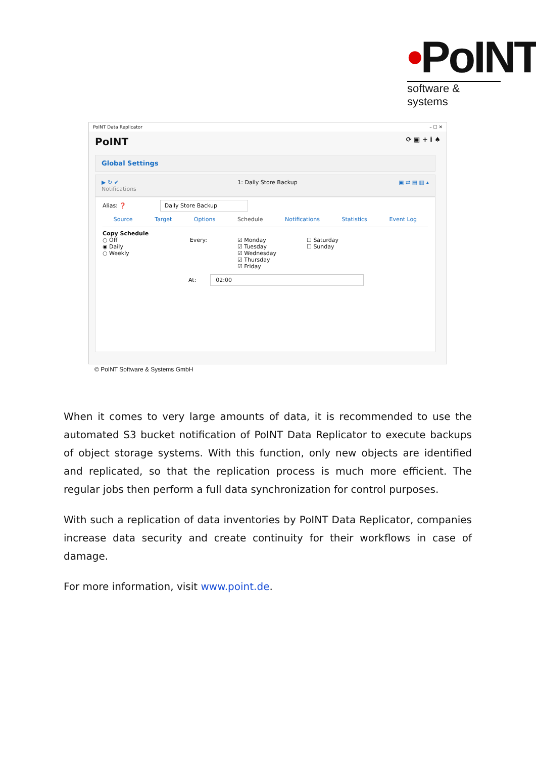•PoINT
software & systems
PoINT Data Replicator – ☐ ✕
PoINT ⟳ ▣ + i ♠
Global Settings
▶ ↻ ✔
Notifications 1: Daily Store Backup ▣ ⇄ ▤ ▥ ▴
Alias: ❓ Daily Store Backup
Source Target Options Schedule Notifications Statistics Event Log
Copy Schedule
○ Off
◉ Daily
○ Weekly
Every: ☑ Monday
☑ Tuesday
☑ Wednesday
☑ Thursday
☑ Friday
☐ Saturday
☐ Sunday
At: 02:00
© PoINT Software & Systems GmbH
When it comes to very large amounts of data, it is recommended to use the automated S3 bucket notification of PoINT Data Replicator to execute backups of object storage systems. With this function, only new objects are identified and replicated, so that the replication process is much more efficient. The regular jobs then perform a full data synchronization for control purposes.
With such a replication of data inventories by PoINT Data Replicator, companies increase data security and create continuity for their workflows in case of damage.
For more information, visit www.point.de.